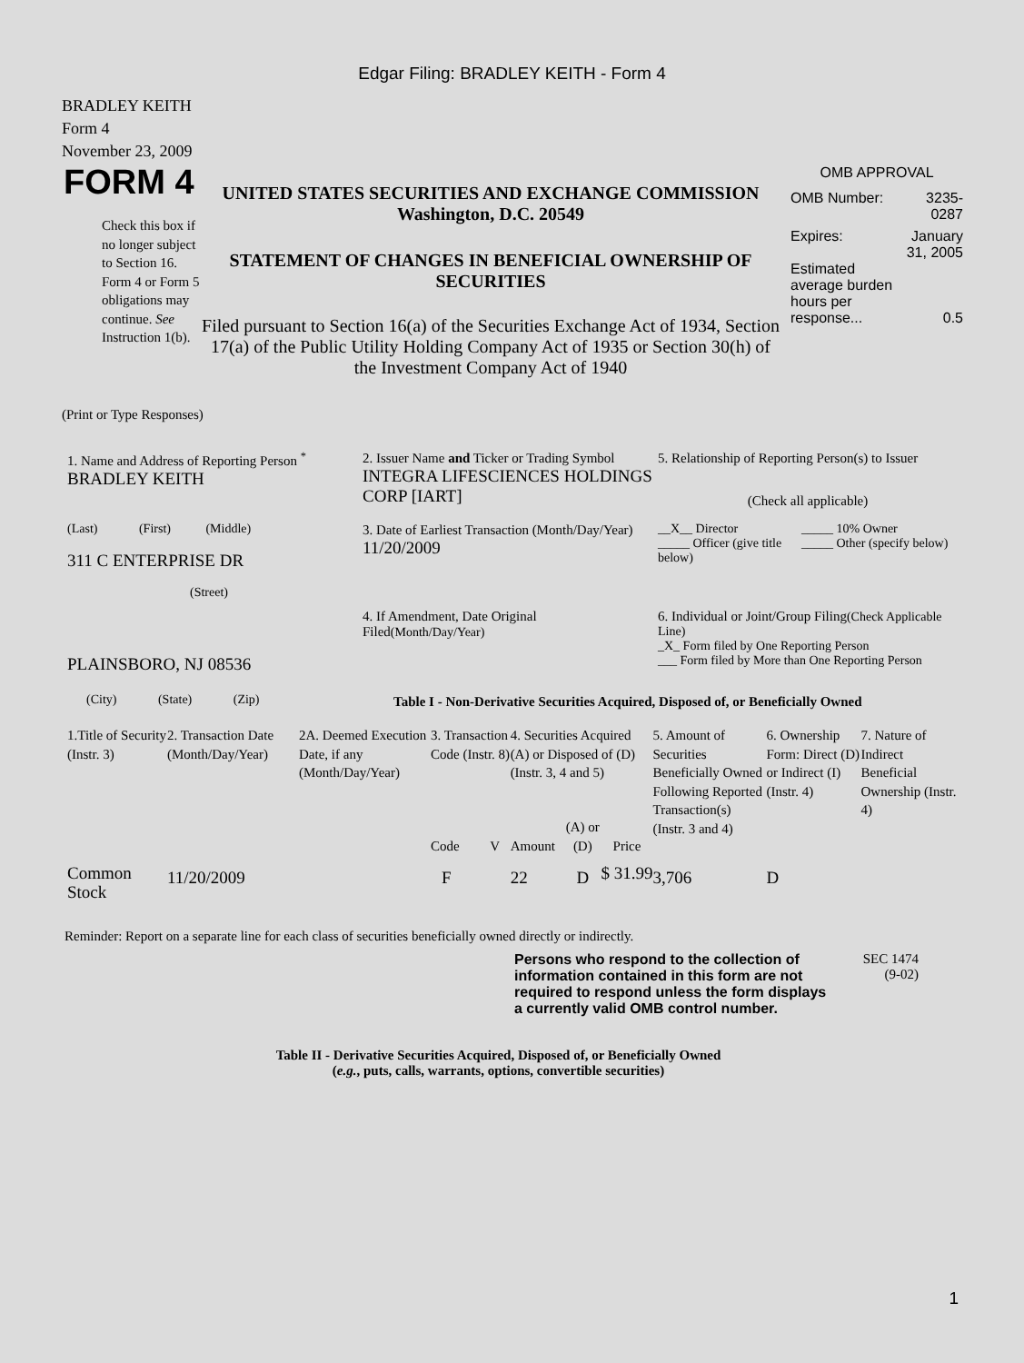Edgar Filing: BRADLEY KEITH - Form 4
BRADLEY KEITH
Form 4
November 23, 2009
FORM 4
Check this box if no longer subject to Section 16. Form 4 or Form 5 obligations may continue. See Instruction 1(b).
UNITED STATES SECURITIES AND EXCHANGE COMMISSION
Washington, D.C. 20549
STATEMENT OF CHANGES IN BENEFICIAL OWNERSHIP OF SECURITIES
Filed pursuant to Section 16(a) of the Securities Exchange Act of 1934, Section 17(a) of the Public Utility Holding Company Act of 1935 or Section 30(h) of the Investment Company Act of 1940
OMB APPROVAL
| OMB Number: | 3235-0287 |
| Expires: | January 31, 2005 |
| Estimated average burden hours per response... | 0.5 |
(Print or Type Responses)
| 1. Name and Address of Reporting Person <sup>*</sup> BRADLEY KEITH | 2. Issuer Name and Ticker or Trading Symbol INTEGRA LIFESCIENCES HOLDINGS CORP [IART] | 5. Relationship of Reporting Person(s) to Issuer (Check all applicable) |
| (Last) (First) (Middle) 311 C ENTERPRISE DR (Street) | 3. Date of Earliest Transaction (Month/Day/Year) 11/20/2009 | / __X__ Director _____ Officer (give title below) / _____ 10% Owner _____ Other (specify below) / |
| PLAINSBORO, NJ 08536 (City) (State) (Zip) | 4. If Amendment, Date Original Filed (Month/Day/Year) | 6. Individual or Joint/Group Filing (Check Applicable Line) _X_ Form filed by One Reporting Person ___ Form filed by More than One Reporting Person |
Table I - Non-Derivative Securities Acquired, Disposed of, or Beneficially Owned
| 1.Title of Security (Instr. 3) | 2. Transaction Date (Month/Day/Year) | 2A. Deemed Execution Date, if any (Month/Day/Year) | 3. Transaction Code (Instr. 8) | | 4. Securities Acquired (A) or Disposed of (D) (Instr. 3, 4 and 5) | | | 5. Amount of Securities Beneficially Owned Following Reported Transaction(s) (Instr. 3 and 4) | 6. Ownership Form: Direct (D) or Indirect (I) (Instr. 4) | 7. Nature of Indirect Beneficial Ownership (Instr. 4) |
| --- | --- | --- | --- | --- | --- | --- | --- | --- | --- | --- |
| | | | Code | V | Amount | (A) or (D) | Price | | | |
| Common Stock | 11/20/2009 | | F | | 22 | D | $ 31.99 | 3,706 | D | |
Reminder: Report on a separate line for each class of securities beneficially owned directly or indirectly.
Persons who respond to the collection of information contained in this form are not required to respond unless the form displays a currently valid OMB control number.
SEC 1474
(9-02)
Table II - Derivative Securities Acquired, Disposed of, or Beneficially Owned
(e.g., puts, calls, warrants, options, convertible securities)
1